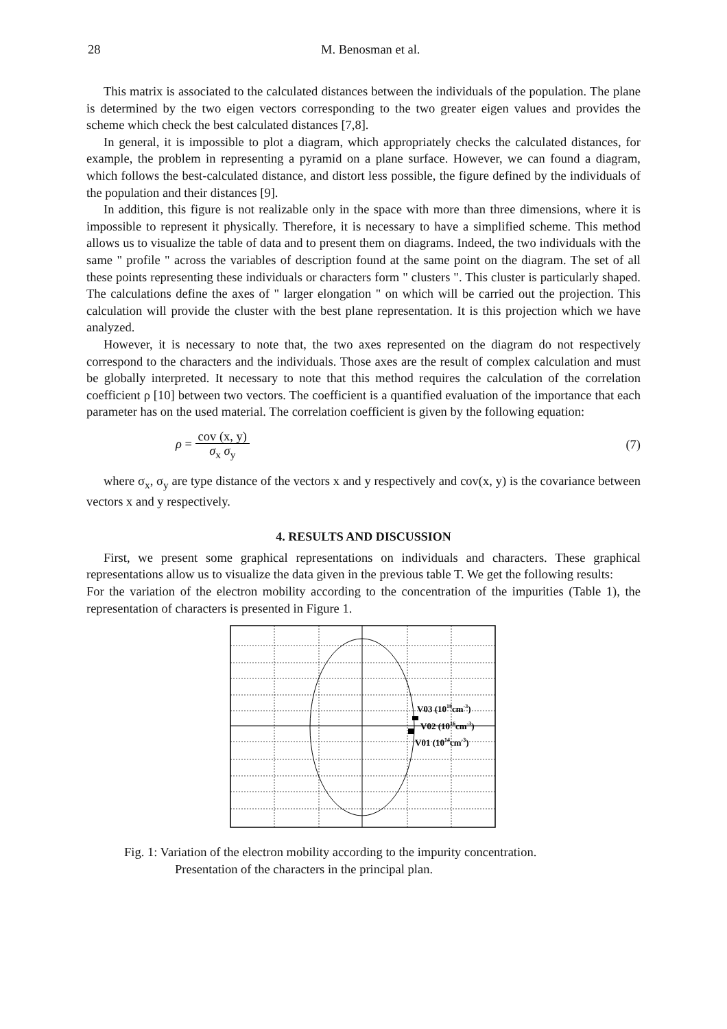28 M. Benosman et al.
This matrix is associated to the calculated distances between the individuals of the population. The plane is determined by the two eigen vectors corresponding to the two greater eigen values and provides the scheme which check the best calculated distances [7,8].
In general, it is impossible to plot a diagram, which appropriately checks the calculated distances, for example, the problem in representing a pyramid on a plane surface. However, we can found a diagram, which follows the best-calculated distance, and distort less possible, the figure defined by the individuals of the population and their distances [9].
In addition, this figure is not realizable only in the space with more than three dimensions, where it is impossible to represent it physically. Therefore, it is necessary to have a simplified scheme. This method allows us to visualize the table of data and to present them on diagrams. Indeed, the two individuals with the same " profile " across the variables of description found at the same point on the diagram. The set of all these points representing these individuals or characters form " clusters ". This cluster is particularly shaped. The calculations define the axes of " larger elongation " on which will be carried out the projection. This calculation will provide the cluster with the best plane representation. It is this projection which we have analyzed.
However, it is necessary to note that, the two axes represented on the diagram do not respectively correspond to the characters and the individuals. Those axes are the result of complex calculation and must be globally interpreted. It necessary to note that this method requires the calculation of the correlation coefficient ρ [10] between two vectors. The coefficient is a quantified evaluation of the importance that each parameter has on the used material. The correlation coefficient is given by the following equation:
ρ = cov (x, y)
σ<sub>x</sub> σ<sub>y</sub> (7)
where σ<sub>x</sub>, σ<sub>y</sub> are type distance of the vectors x and y respectively and cov(x, y) is the covariance between vectors x and y respectively.
4. RESULTS AND DISCUSSION
First, we present some graphical representations on individuals and characters. These graphical representations allow us to visualize the data given in the previous table T. We get the following results:
For the variation of the electron mobility according to the concentration of the impurities (Table 1), the representation of characters is presented in Figure 1.
V03 (1018cm-3)
V02 (1016cm-3)
V01 (1014cm-3)
Fig. 1: Variation of the electron mobility according to the impurity concentration.
Presentation of the characters in the principal plan.